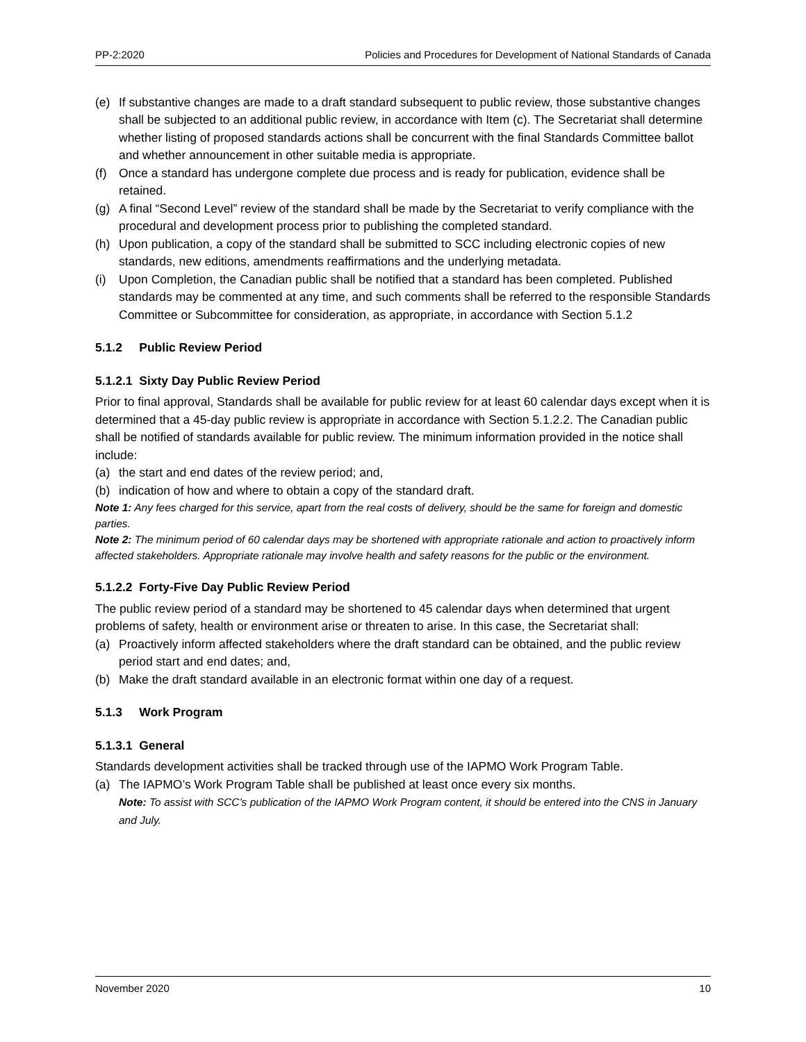PP-2:2020 Policies and Procedures for Development of National Standards of Canada
(e) If substantive changes are made to a draft standard subsequent to public review, those substantive changes shall be subjected to an additional public review, in accordance with Item (c). The Secretariat shall determine whether listing of proposed standards actions shall be concurrent with the final Standards Committee ballot and whether announcement in other suitable media is appropriate.
(f) Once a standard has undergone complete due process and is ready for publication, evidence shall be retained.
(g) A final “Second Level” review of the standard shall be made by the Secretariat to verify compliance with the procedural and development process prior to publishing the completed standard.
(h) Upon publication, a copy of the standard shall be submitted to SCC including electronic copies of new standards, new editions, amendments reaffirmations and the underlying metadata.
(i) Upon Completion, the Canadian public shall be notified that a standard has been completed. Published standards may be commented at any time, and such comments shall be referred to the responsible Standards Committee or Subcommittee for consideration, as appropriate, in accordance with Section 5.1.2
5.1.2 Public Review Period
5.1.2.1 Sixty Day Public Review Period
Prior to final approval, Standards shall be available for public review for at least 60 calendar days except when it is determined that a 45-day public review is appropriate in accordance with Section 5.1.2.2. The Canadian public shall be notified of standards available for public review. The minimum information provided in the notice shall include:
(a) the start and end dates of the review period; and,
(b) indication of how and where to obtain a copy of the standard draft.
Note 1: Any fees charged for this service, apart from the real costs of delivery, should be the same for foreign and domestic parties.
Note 2: The minimum period of 60 calendar days may be shortened with appropriate rationale and action to proactively inform affected stakeholders. Appropriate rationale may involve health and safety reasons for the public or the environment.
5.1.2.2 Forty-Five Day Public Review Period
The public review period of a standard may be shortened to 45 calendar days when determined that urgent problems of safety, health or environment arise or threaten to arise. In this case, the Secretariat shall:
(a) Proactively inform affected stakeholders where the draft standard can be obtained, and the public review period start and end dates; and,
(b) Make the draft standard available in an electronic format within one day of a request.
5.1.3 Work Program
5.1.3.1 General
Standards development activities shall be tracked through use of the IAPMO Work Program Table.
(a) The IAPMO’s Work Program Table shall be published at least once every six months.
Note: To assist with SCC’s publication of the IAPMO Work Program content, it should be entered into the CNS in January and July.
November 2020 10